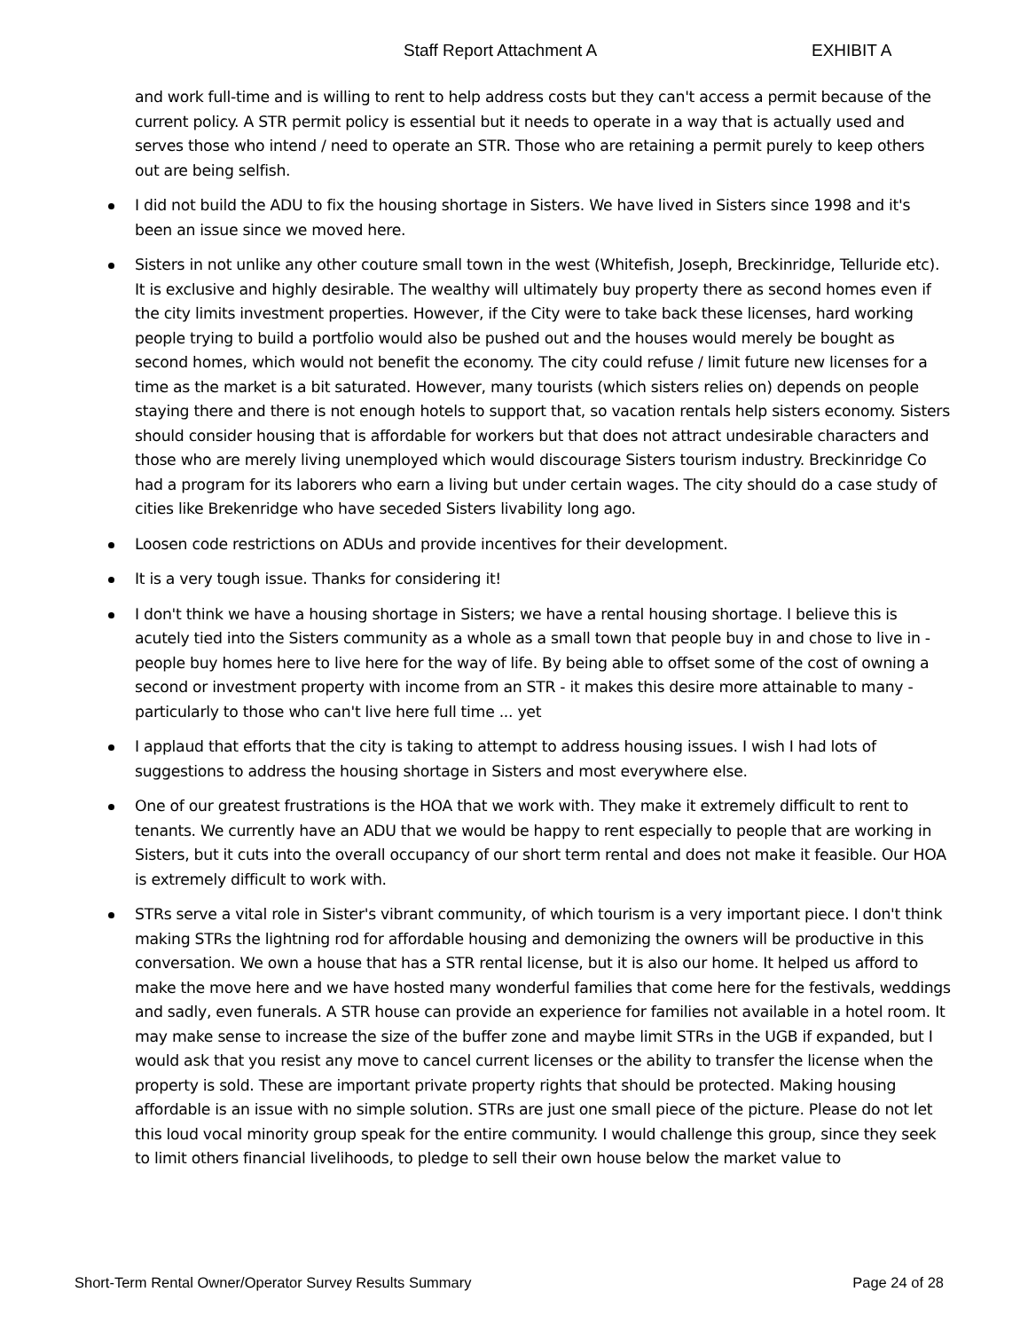Staff Report Attachment A EXHIBIT A
and work full-time and is willing to rent to help address costs but they can't access a permit because of the current policy. A STR permit policy is essential but it needs to operate in a way that is actually used and serves those who intend / need to operate an STR. Those who are retaining a permit purely to keep others out are being selfish.
I did not build the ADU to fix the housing shortage in Sisters. We have lived in Sisters since 1998 and it's been an issue since we moved here.
Sisters in not unlike any other couture small town in the west (Whitefish, Joseph, Breckinridge, Telluride etc). It is exclusive and highly desirable. The wealthy will ultimately buy property there as second homes even if the city limits investment properties. However, if the City were to take back these licenses, hard working people trying to build a portfolio would also be pushed out and the houses would merely be bought as second homes, which would not benefit the economy. The city could refuse / limit future new licenses for a time as the market is a bit saturated. However, many tourists (which sisters relies on) depends on people staying there and there is not enough hotels to support that, so vacation rentals help sisters economy. Sisters should consider housing that is affordable for workers but that does not attract undesirable characters and those who are merely living unemployed which would discourage Sisters tourism industry. Breckinridge Co had a program for its laborers who earn a living but under certain wages. The city should do a case study of cities like Brekenridge who have seceded Sisters livability long ago.
Loosen code restrictions on ADUs and provide incentives for their development.
It is a very tough issue. Thanks for considering it!
I don't think we have a housing shortage in Sisters; we have a rental housing shortage. I believe this is acutely tied into the Sisters community as a whole as a small town that people buy in and chose to live in - people buy homes here to live here for the way of life. By being able to offset some of the cost of owning a second or investment property with income from an STR - it makes this desire more attainable to many - particularly to those who can't live here full time ... yet
I applaud that efforts that the city is taking to attempt to address housing issues. I wish I had lots of suggestions to address the housing shortage in Sisters and most everywhere else.
One of our greatest frustrations is the HOA that we work with. They make it extremely difficult to rent to tenants. We currently have an ADU that we would be happy to rent especially to people that are working in Sisters, but it cuts into the overall occupancy of our short term rental and does not make it feasible. Our HOA is extremely difficult to work with.
STRs serve a vital role in Sister's vibrant community, of which tourism is a very important piece. I don't think making STRs the lightning rod for affordable housing and demonizing the owners will be productive in this conversation. We own a house that has a STR rental license, but it is also our home. It helped us afford to make the move here and we have hosted many wonderful families that come here for the festivals, weddings and sadly, even funerals. A STR house can provide an experience for families not available in a hotel room. It may make sense to increase the size of the buffer zone and maybe limit STRs in the UGB if expanded, but I would ask that you resist any move to cancel current licenses or the ability to transfer the license when the property is sold. These are important private property rights that should be protected. Making housing affordable is an issue with no simple solution. STRs are just one small piece of the picture. Please do not let this loud vocal minority group speak for the entire community. I would challenge this group, since they seek to limit others financial livelihoods, to pledge to sell their own house below the market value to
Short-Term Rental Owner/Operator Survey Results Summary Page 24 of 28